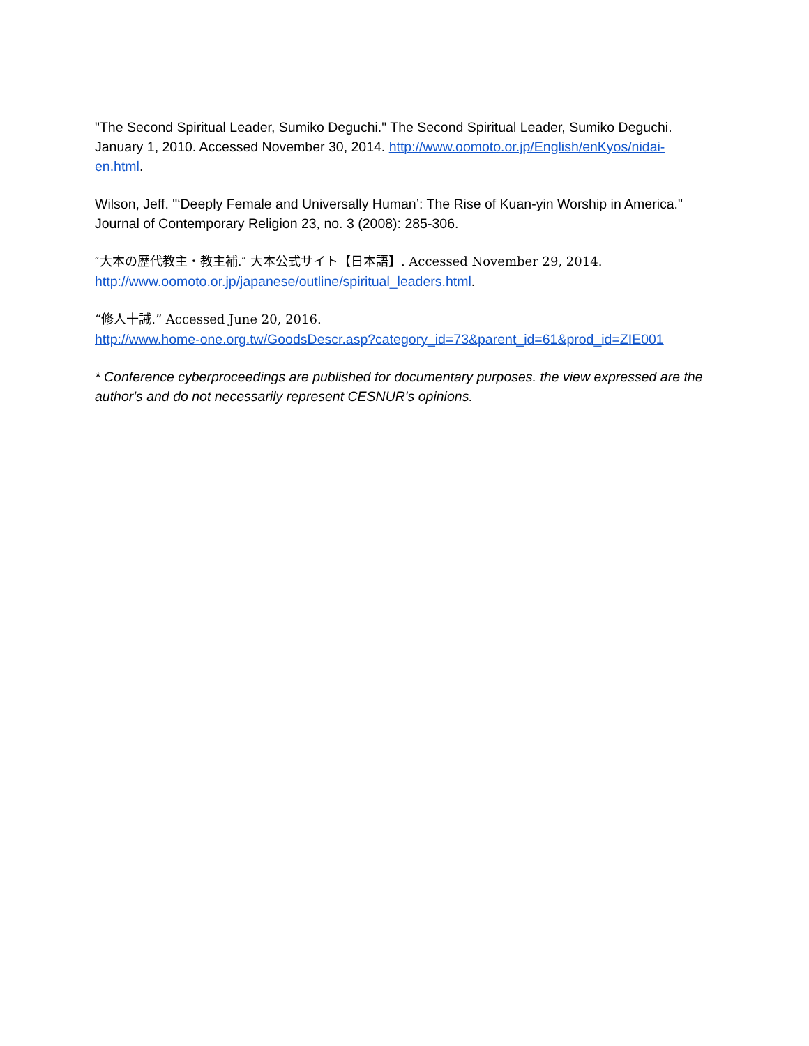"The Second Spiritual Leader, Sumiko Deguchi." The Second Spiritual Leader, Sumiko Deguchi. January 1, 2010. Accessed November 30, 2014. http://www.oomoto.or.jp/English/enKyos/nidai-en.html.
Wilson, Jeff. "‘Deeply Female and Universally Human’: The Rise of Kuan-yin Worship in America." Journal of Contemporary Religion 23, no. 3 (2008): 285-306.
″大本の歴代教主・教主補.″ 大本公式サイト【日本語】. Accessed November 29, 2014.
http://www.oomoto.or.jp/japanese/outline/spiritual_leaders.html.
“修人十誡.” Accessed June 20, 2016.
http://www.home-one.org.tw/GoodsDescr.asp?category_id=73&parent_id=61&prod_id=ZIE001
* Conference cyberproceedings are published for documentary purposes. the view expressed are the author's and do not necessarily represent CESNUR's opinions.